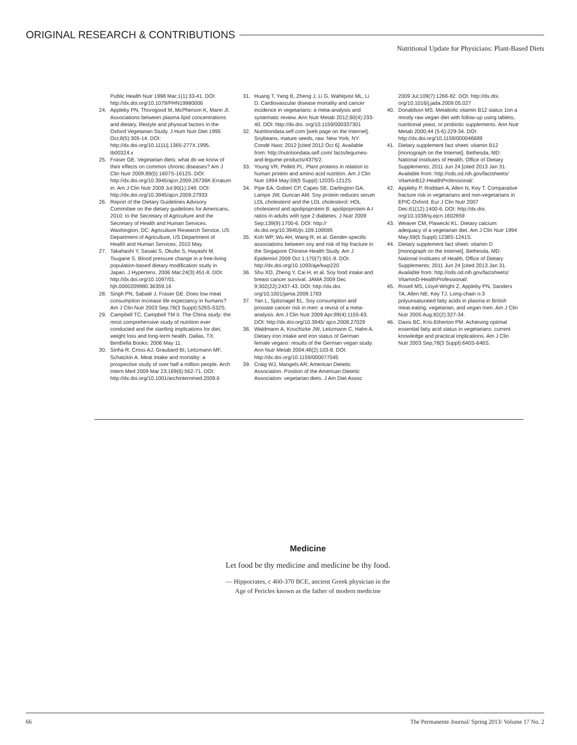ORIGINAL RESEARCH & CONTRIBUTIONS
Nutritional Update for Physicians: Plant-Based Diets
Public Health Nutr 1998 Mar;1(1):33-41. DOI: http://dx.doi.org/10.1079/PHN19980006
24. Appleby PN, Thorogood M, McPherson K, Mann JI. Associations between plasma lipid concentrations and dietary, lifestyle and physical factors in the Oxford Vegetarian Study. J Hum Nutr Diet 1995 Oct;8(5):305-14. DOI: http://dx.doi.org/10.1111/j.1365-277X.1995. tb00324.x
25. Fraser GE. Vegetarian diets: what do we know of their effects on common chronic diseases? Am J Clin Nutr 2009;89(5):1607S-1612S. DOI: http://dx.doi.org/10.3945/ajcn.2009.26736K Erratum in: Am J Clin Nutr 2009 Jul;90(1):248. DOI: http://dx.doi.org/10.3945/ajcn.2009.27933
26. Report of the Dietary Guidelines Advisory Committee on the dietary guidelines for Americans, 2010: to the Secretary of Agriculture and the Secretary of Health and Human Services. Washington, DC: Agriculture Research Service, US Department of Agriculture, US Department of Health and Human Services; 2010 May.
27. Takahashi Y, Sasaki S, Okubo S, Hayashi M, Tsugane S. Blood pressure change in a free-living population-based dietary modification study in Japan. J Hypertens. 2006 Mar;24(3):451-8. DOI: http://dx.doi.org/10.1097/01. hjh.0000209980.36359.16
28. Singh PN, Sabaté J, Fraser GE. Does low meat consumption increase life expectancy in humans? Am J Clin Nutr 2003 Sep;78(3 Suppl):526S-532S.
29. Campbell TC, Campbell TM II. The China study: the most comprehensive study of nutrition ever conducted and the startling implications for diet, weight loss and long-term health. Dallas, TX: BenBella Books; 2006 May 11.
30. Sinha R, Cross AJ, Graubard BI, Leitzmann MF, Schatzkin A. Meat intake and mortality: a prospective study of over half a million people. Arch Intern Med 2009 Mar 23;169(6):562-71. DOI: http://dx.doi.org/10.1001/archinternmed.2009.6
31. Huang T, Yang B, Zheng J, Li G, Wahlqvist ML, Li D. Cardiovascular disease mortality and cancer incidence in vegetarians: a meta-analysis and systematic review. Ann Nutr Metab 2012;60(4):233-40. DOI: http://dx.doi. org/10.1159/000337301
32. Nutritiondata.self.com [web page on the Internet]. Soybeans, mature seeds, raw. New York, NY: Condé Nast; 2012 [cited 2012 Oct 6]. Available from: http://nutritiondata.self.com/ facts/legumes-and-legume-products/4375/2.
33. Young VR, Pellett PL. Plant proteins in relation to human protein and amino acid nutrition. Am J Clin Nutr 1994 May;59(5 Suppl):1203S-1212S.
34. Pipe EA, Gobert CP, Capes SE, Darlington GA, Lampe JW, Duncan AM. Soy protein reduces serum LDL cholesterol and the LDL cholesterol: HDL cholesterol and apolipoprotein B: apolipoprotein A-I ratios in adults with type 2 diabetes. J Nutr 2009 Sep;139(9):1700-6. DOI: http:// dx.doi.org/10.3945/jn.109.109595
35. Koh WP, Wu AH, Wang R, et al. Gender-specific associations between soy and risk of hip fracture in the Singapore Chinese Health Study. Am J Epidemiol 2009 Oct 1;170(7):901-9. DOI: http://dx.doi.org/10.1093/aje/kwp220
36. Shu XO, Zheng Y, Cai H, et al. Soy food intake and breast cancer survival. JAMA 2009 Dec 9;302(22):2437-43. DOI: http://dx.doi. org/10.1001/jama.2009.1783
37. Yan L, Spitznagel EL. Soy consumption and prostate cancer risk in men: a revisit of a meta-analysis. Am J Clin Nutr 2009 Apr;89(4):1155-63. DOI: http://dx.doi.org/10.3945/ ajcn.2008.27029
38. Waldmann A, Koschizke JW, Leitzmann C, Hahn A. Dietary iron intake and iron status of German female vegans: results of the German vegan study. Ann Nutr Metab 2004;48(2):103-8. DOI: http://dx.doi.org/10.1159/000077045
39. Craig WJ, Mangels AR; American Dietetic Association. Position of the American Dietetic Association: vegetarian diets. J Am Diet Assoc
2009 Jul;109(7):1266-82. DOI: http://dx.doi. org/10.1016/j.jada.2009.05.027
40. Donaldson MS. Metabolic vitamin B12 status 1on a mostly raw vegan diet with follow-up using tablets, nutritional yeast, or probiotic supplements. Ann Nutr Metab 2000;44 (5-6):229-34. DOI: http://dx.doi.org/10.1159/000046689
41. Dietary supplement fact sheet: vitamin B12 [monograph on the Internet]. Bethesda, MD: National Institutes of Health, Office of Dietary Supplements; 2011 Jun 24 [cited 2013 Jan 31. Available from: http://ods.od.nih.gov/factsheets/ VitaminB12-HealthProfessional/.
42. Appleby P, Roddam A, Allen N, Key T. Comparative fracture risk in vegetarians and non-vegetarians in EPIC-Oxford. Eur J Clin Nutr 2007 Dec;61(12):1400-6. DOI: http://dx.doi. org/10.1038/sj.ejcn.1602659
43. Weaver CM, Plawecki KL. Dietary calcium: adequacy of a vegetarian diet. Am J Clin Nutr 1994 May;59(5 Suppl):1238S-1241S.
44. Dietary supplement fact sheet: vitamin D [monograph on the Internet]. Bethesda, MD: National Institutes of Health, Office of Dietary Supplements; 2011 Jun 24 [cited 2013 Jan 31. Available from: http://ods.od.nih.gov/factsheets/ VitaminD-HealthProfessional/.
45. Rosell MS, Lloyd-Wright Z, Appleby PN, Sanders TA, Allen NE, Key TJ. Long-chain n-3 polyunsaturated fatty acids in plasma in British meat-eating, vegetarian, and vegan men. Am J Clin Nutr 2005 Aug;82(2):327-34.
46. Davis BC, Kris-Etherton PM. Achieving optimal essential fatty acid status in vegetarians: current knowledge and practical implications. Am J Clin Nutr 2003 Sep;78(3 Suppl):640S-646S.
Medicine
Let food be thy medicine and medicine be thy food.
— Hippocrates, c 460-370 BCE, ancient Greek physician in the
Age of Pericles known as the father of modern medicine
66 The Permanente Journal/ Spring 2013/ Volume 17 No. 2